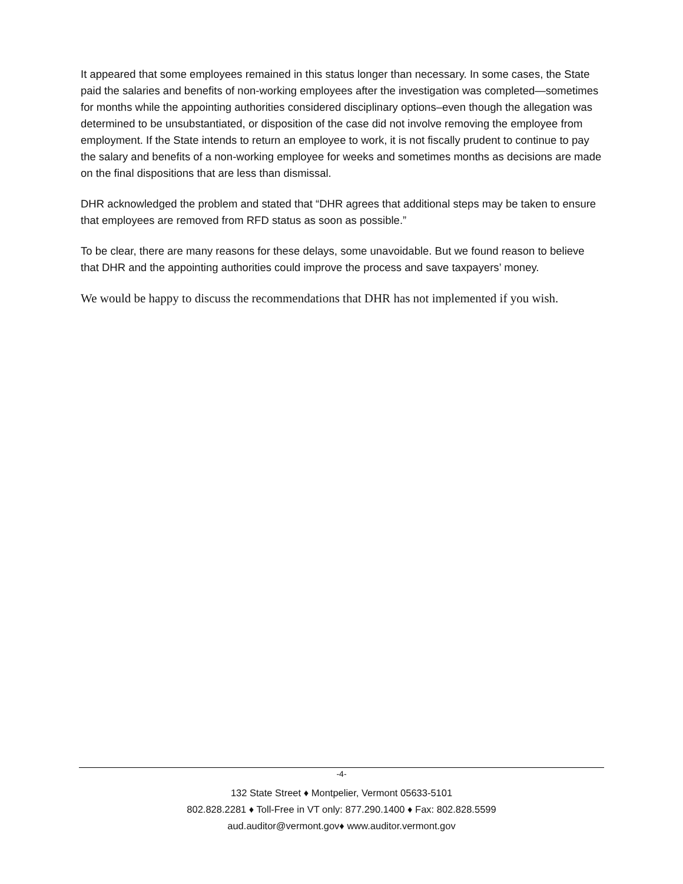It appeared that some employees remained in this status longer than necessary. In some cases, the State paid the salaries and benefits of non-working employees after the investigation was completed—sometimes for months while the appointing authorities considered disciplinary options–even though the allegation was determined to be unsubstantiated, or disposition of the case did not involve removing the employee from employment. If the State intends to return an employee to work, it is not fiscally prudent to continue to pay the salary and benefits of a non-working employee for weeks and sometimes months as decisions are made on the final dispositions that are less than dismissal.
DHR acknowledged the problem and stated that “DHR agrees that additional steps may be taken to ensure that employees are removed from RFD status as soon as possible.”
To be clear, there are many reasons for these delays, some unavoidable. But we found reason to believe that DHR and the appointing authorities could improve the process and save taxpayers’ money.
We would be happy to discuss the recommendations that DHR has not implemented if you wish.
-4-
132 State Street ♦ Montpelier, Vermont 05633-5101
802.828.2281 ♦ Toll-Free in VT only: 877.290.1400 ♦ Fax: 802.828.5599
aud.auditor@vermont.gov♦ www.auditor.vermont.gov